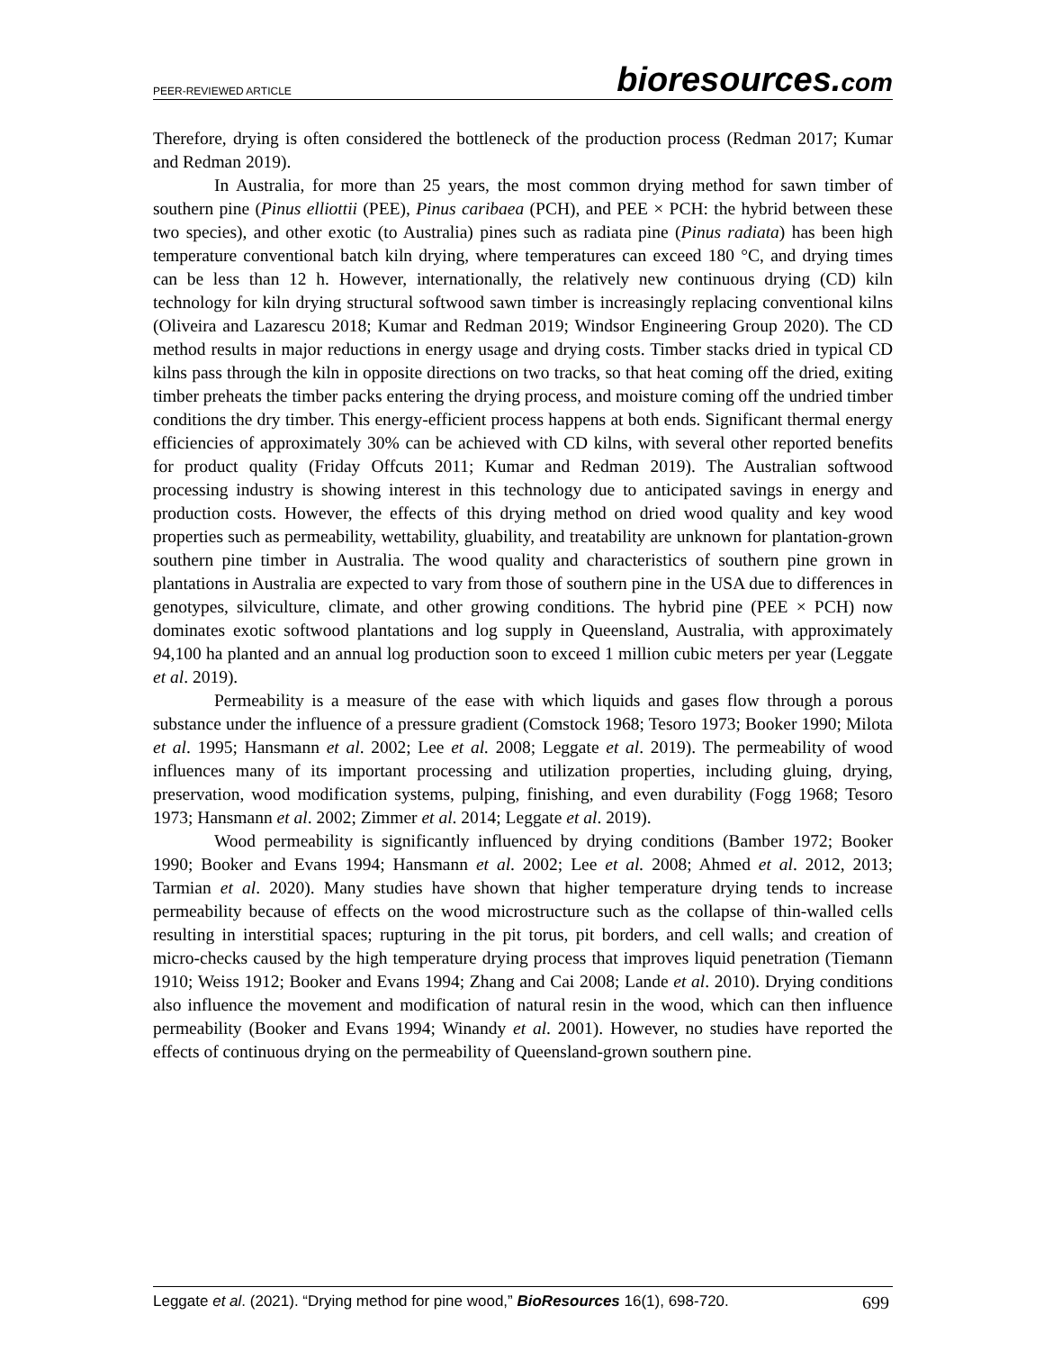PEER-REVIEWED ARTICLE
bioresources.com
Therefore, drying is often considered the bottleneck of the production process (Redman 2017; Kumar and Redman 2019).
In Australia, for more than 25 years, the most common drying method for sawn timber of southern pine (Pinus elliottii (PEE), Pinus caribaea (PCH), and PEE × PCH: the hybrid between these two species), and other exotic (to Australia) pines such as radiata pine (Pinus radiata) has been high temperature conventional batch kiln drying, where temperatures can exceed 180 °C, and drying times can be less than 12 h. However, internationally, the relatively new continuous drying (CD) kiln technology for kiln drying structural softwood sawn timber is increasingly replacing conventional kilns (Oliveira and Lazarescu 2018; Kumar and Redman 2019; Windsor Engineering Group 2020). The CD method results in major reductions in energy usage and drying costs. Timber stacks dried in typical CD kilns pass through the kiln in opposite directions on two tracks, so that heat coming off the dried, exiting timber preheats the timber packs entering the drying process, and moisture coming off the undried timber conditions the dry timber. This energy-efficient process happens at both ends. Significant thermal energy efficiencies of approximately 30% can be achieved with CD kilns, with several other reported benefits for product quality (Friday Offcuts 2011; Kumar and Redman 2019). The Australian softwood processing industry is showing interest in this technology due to anticipated savings in energy and production costs. However, the effects of this drying method on dried wood quality and key wood properties such as permeability, wettability, gluability, and treatability are unknown for plantation-grown southern pine timber in Australia. The wood quality and characteristics of southern pine grown in plantations in Australia are expected to vary from those of southern pine in the USA due to differences in genotypes, silviculture, climate, and other growing conditions. The hybrid pine (PEE × PCH) now dominates exotic softwood plantations and log supply in Queensland, Australia, with approximately 94,100 ha planted and an annual log production soon to exceed 1 million cubic meters per year (Leggate et al. 2019).
Permeability is a measure of the ease with which liquids and gases flow through a porous substance under the influence of a pressure gradient (Comstock 1968; Tesoro 1973; Booker 1990; Milota et al. 1995; Hansmann et al. 2002; Lee et al. 2008; Leggate et al. 2019). The permeability of wood influences many of its important processing and utilization properties, including gluing, drying, preservation, wood modification systems, pulping, finishing, and even durability (Fogg 1968; Tesoro 1973; Hansmann et al. 2002; Zimmer et al. 2014; Leggate et al. 2019).
Wood permeability is significantly influenced by drying conditions (Bamber 1972; Booker 1990; Booker and Evans 1994; Hansmann et al. 2002; Lee et al. 2008; Ahmed et al. 2012, 2013; Tarmian et al. 2020). Many studies have shown that higher temperature drying tends to increase permeability because of effects on the wood microstructure such as the collapse of thin-walled cells resulting in interstitial spaces; rupturing in the pit torus, pit borders, and cell walls; and creation of micro-checks caused by the high temperature drying process that improves liquid penetration (Tiemann 1910; Weiss 1912; Booker and Evans 1994; Zhang and Cai 2008; Lande et al. 2010). Drying conditions also influence the movement and modification of natural resin in the wood, which can then influence permeability (Booker and Evans 1994; Winandy et al. 2001). However, no studies have reported the effects of continuous drying on the permeability of Queensland-grown southern pine.
Leggate et al. (2021). “Drying method for pine wood,” BioResources 16(1), 698-720.
699